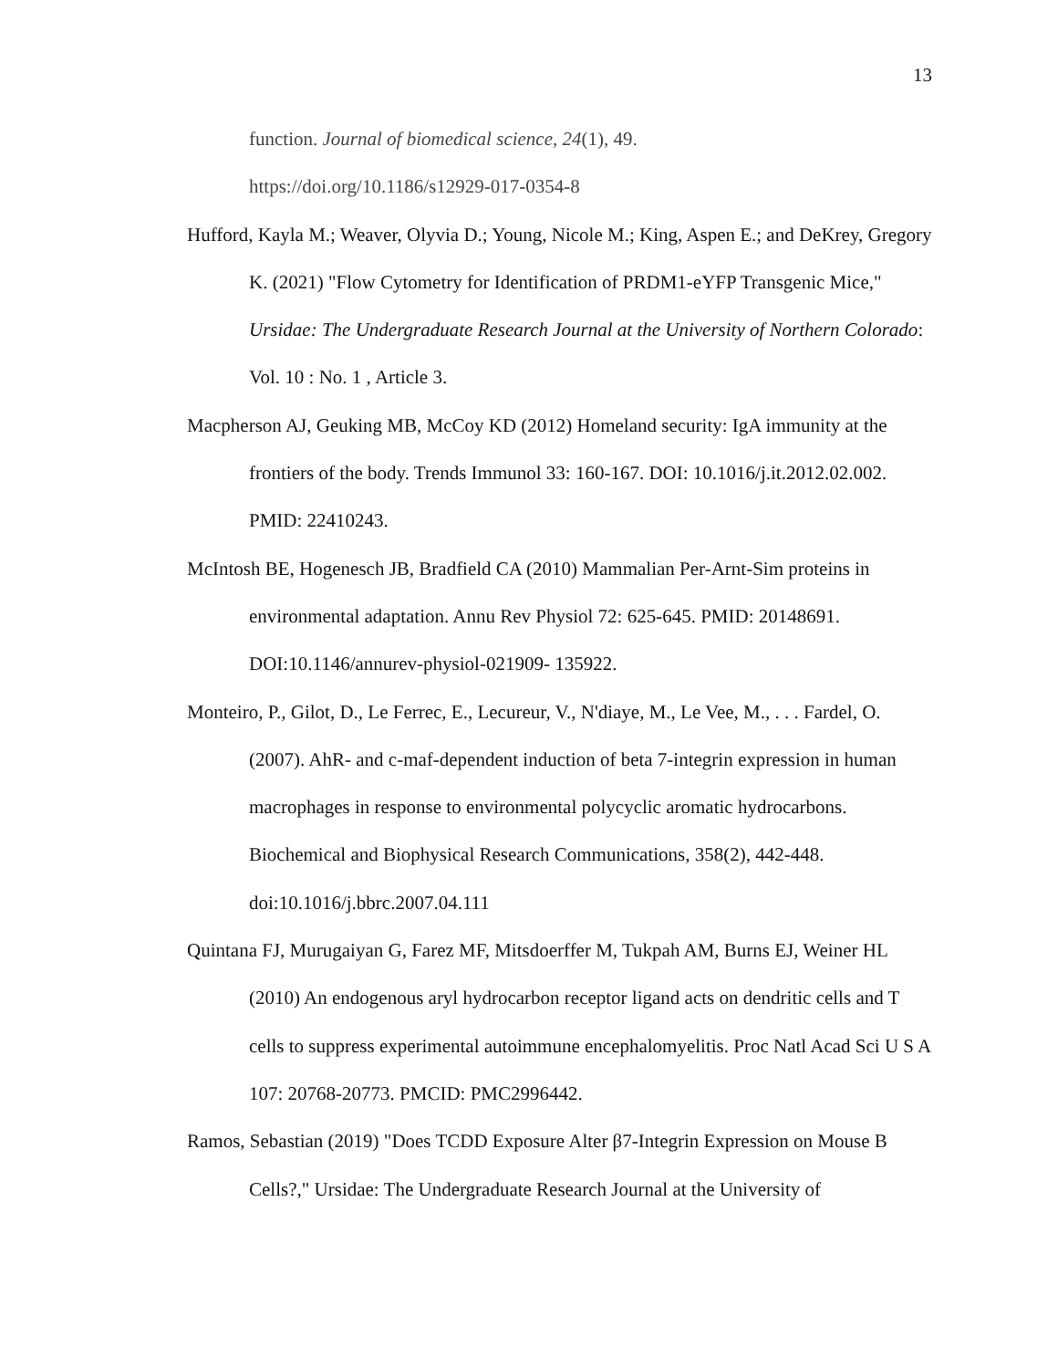13
function. Journal of biomedical science, 24(1), 49.
https://doi.org/10.1186/s12929-017-0354-8
Hufford, Kayla M.; Weaver, Olyvia D.; Young, Nicole M.; King, Aspen E.; and DeKrey, Gregory K. (2021) "Flow Cytometry for Identification of PRDM1-eYFP Transgenic Mice," Ursidae: The Undergraduate Research Journal at the University of Northern Colorado: Vol. 10 : No. 1 , Article 3.
Macpherson AJ, Geuking MB, McCoy KD (2012) Homeland security: IgA immunity at the frontiers of the body. Trends Immunol 33: 160-167. DOI: 10.1016/j.it.2012.02.002. PMID: 22410243.
McIntosh BE, Hogenesch JB, Bradfield CA (2010) Mammalian Per-Arnt-Sim proteins in environmental adaptation. Annu Rev Physiol 72: 625-645. PMID: 20148691. DOI:10.1146/annurev-physiol-021909- 135922.
Monteiro, P., Gilot, D., Le Ferrec, E., Lecureur, V., N'diaye, M., Le Vee, M., . . . Fardel, O. (2007). AhR- and c-maf-dependent induction of beta 7-integrin expression in human macrophages in response to environmental polycyclic aromatic hydrocarbons. Biochemical and Biophysical Research Communications, 358(2), 442-448. doi:10.1016/j.bbrc.2007.04.111
Quintana FJ, Murugaiyan G, Farez MF, Mitsdoerffer M, Tukpah AM, Burns EJ, Weiner HL (2010) An endogenous aryl hydrocarbon receptor ligand acts on dendritic cells and T cells to suppress experimental autoimmune encephalomyelitis. Proc Natl Acad Sci U S A 107: 20768-20773. PMCID: PMC2996442.
Ramos, Sebastian (2019) "Does TCDD Exposure Alter β7-Integrin Expression on Mouse B Cells?," Ursidae: The Undergraduate Research Journal at the University of